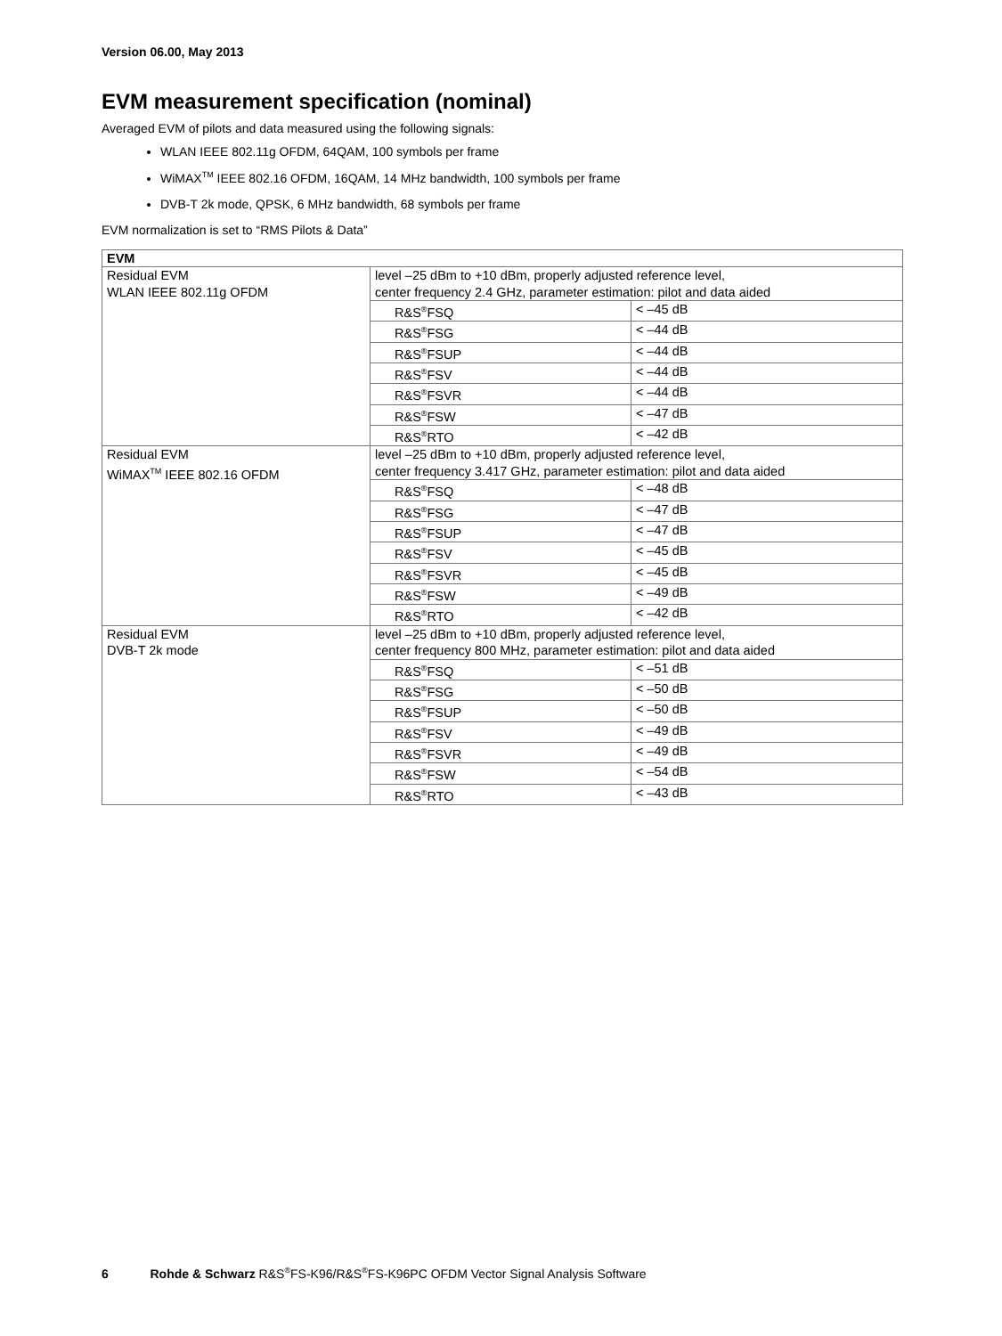Version 06.00, May 2013
EVM measurement specification (nominal)
Averaged EVM of pilots and data measured using the following signals:
WLAN IEEE 802.11g OFDM, 64QAM, 100 symbols per frame
WiMAX<sup>TM</sup> IEEE 802.16 OFDM, 16QAM, 14 MHz bandwidth, 100 symbols per frame
DVB-T 2k mode, QPSK, 6 MHz bandwidth, 68 symbols per frame
EVM normalization is set to “RMS Pilots & Data”
| EVM | | |
| Residual EVM WLAN IEEE 802.11g OFDM | level –25 dBm to +10 dBm, properly adjusted reference level, center frequency 2.4 GHz, parameter estimation: pilot and data aided | |
| | R&S<sup>®</sup>FSQ | < –45 dB |
| | R&S<sup>®</sup>FSG | < –44 dB |
| | R&S<sup>®</sup>FSUP | < –44 dB |
| | R&S<sup>®</sup>FSV | < –44 dB |
| | R&S<sup>®</sup>FSVR | < –44 dB |
| | R&S<sup>®</sup>FSW | < –47 dB |
| | R&S<sup>®</sup>RTO | < –42 dB |
| Residual EVM WiMAX<sup>TM</sup> IEEE 802.16 OFDM | level –25 dBm to +10 dBm, properly adjusted reference level, center frequency 3.417 GHz, parameter estimation: pilot and data aided | |
| | R&S<sup>®</sup>FSQ | < –48 dB |
| | R&S<sup>®</sup>FSG | < –47 dB |
| | R&S<sup>®</sup>FSUP | < –47 dB |
| | R&S<sup>®</sup>FSV | < –45 dB |
| | R&S<sup>®</sup>FSVR | < –45 dB |
| | R&S<sup>®</sup>FSW | < –49 dB |
| | R&S<sup>®</sup>RTO | < –42 dB |
| Residual EVM DVB-T 2k mode | level –25 dBm to +10 dBm, properly adjusted reference level, center frequency 800 MHz, parameter estimation: pilot and data aided | |
| | R&S<sup>®</sup>FSQ | < –51 dB |
| | R&S<sup>®</sup>FSG | < –50 dB |
| | R&S<sup>®</sup>FSUP | < –50 dB |
| | R&S<sup>®</sup>FSV | < –49 dB |
| | R&S<sup>®</sup>FSVR | < –49 dB |
| | R&S<sup>®</sup>FSW | < –54 dB |
| | R&S<sup>®</sup>RTO | < –43 dB |
6 Rohde & Schwarz R&S<sup>®</sup>FS-K96/R&S<sup>®</sup>FS-K96PC OFDM Vector Signal Analysis Software